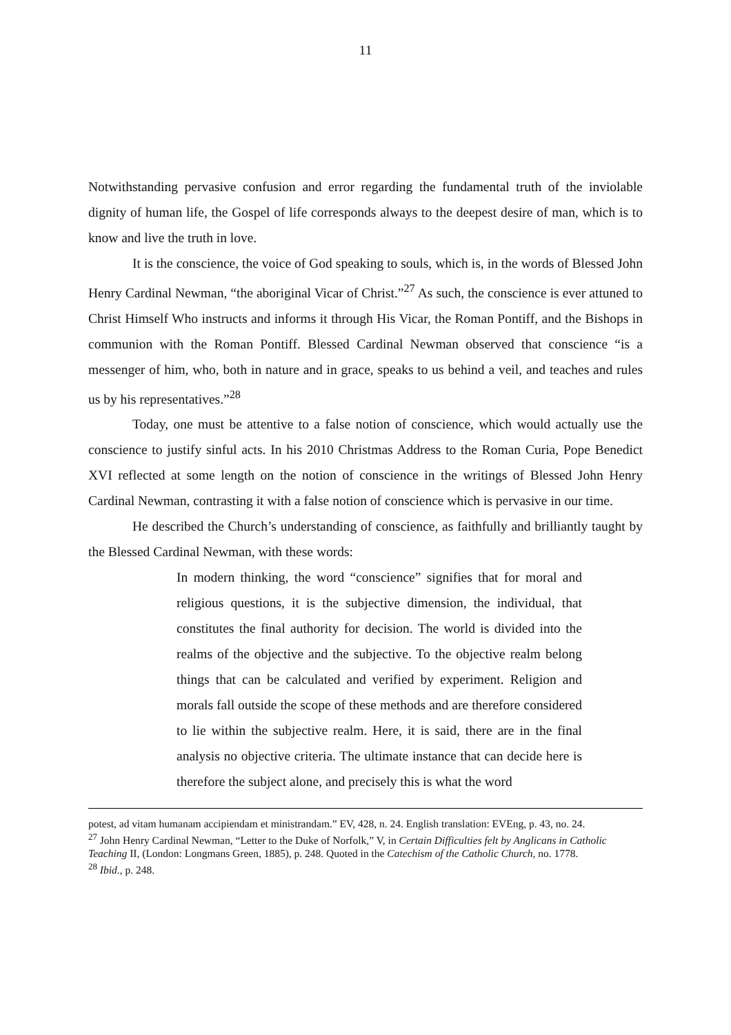11
Notwithstanding pervasive confusion and error regarding the fundamental truth of the inviolable dignity of human life, the Gospel of life corresponds always to the deepest desire of man, which is to know and live the truth in love.
It is the conscience, the voice of God speaking to souls, which is, in the words of Blessed John Henry Cardinal Newman, “the aboriginal Vicar of Christ.”<sup>27</sup> As such, the conscience is ever attuned to Christ Himself Who instructs and informs it through His Vicar, the Roman Pontiff, and the Bishops in communion with the Roman Pontiff. Blessed Cardinal Newman observed that conscience “is a messenger of him, who, both in nature and in grace, speaks to us behind a veil, and teaches and rules us by his representatives.”<sup>28</sup>
Today, one must be attentive to a false notion of conscience, which would actually use the conscience to justify sinful acts. In his 2010 Christmas Address to the Roman Curia, Pope Benedict XVI reflected at some length on the notion of conscience in the writings of Blessed John Henry Cardinal Newman, contrasting it with a false notion of conscience which is pervasive in our time.
He described the Church’s understanding of conscience, as faithfully and brilliantly taught by the Blessed Cardinal Newman, with these words:
In modern thinking, the word “conscience” signifies that for moral and religious questions, it is the subjective dimension, the individual, that constitutes the final authority for decision. The world is divided into the realms of the objective and the subjective. To the objective realm belong things that can be calculated and verified by experiment. Religion and morals fall outside the scope of these methods and are therefore considered to lie within the subjective realm. Here, it is said, there are in the final analysis no objective criteria. The ultimate instance that can decide here is therefore the subject alone, and precisely this is what the word
potest, ad vitam humanam accipiendam et ministrandam.” EV, 428, n. 24. English translation: EVEng, p. 43, no. 24.
<sup>27</sup> John Henry Cardinal Newman, “Letter to the Duke of Norfolk,” V, in Certain Difficulties felt by Anglicans in Catholic Teaching II, (London: Longmans Green, 1885), p. 248. Quoted in the Catechism of the Catholic Church, no. 1778.
<sup>28</sup> Ibid., p. 248.